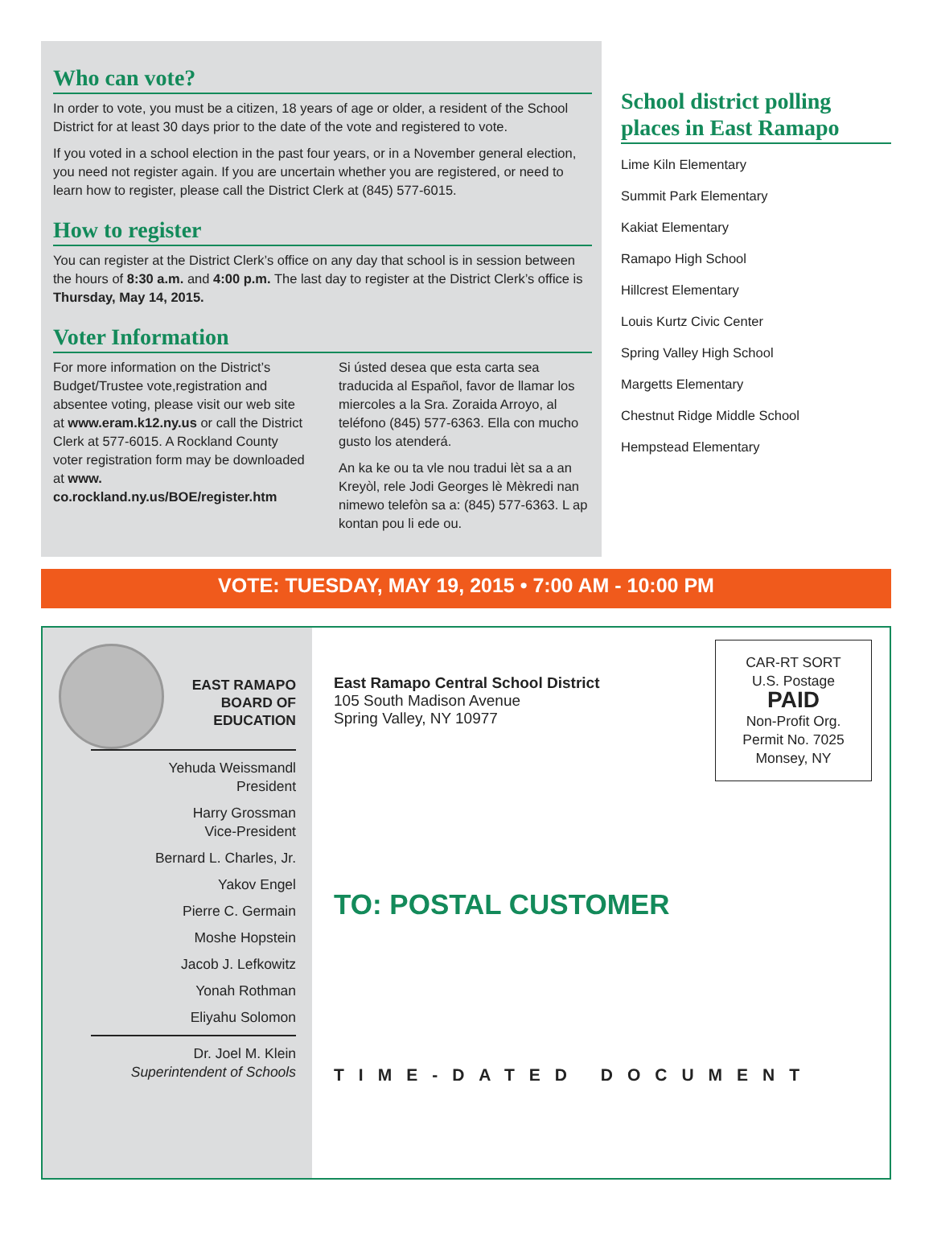Who can vote?
In order to vote, you must be a citizen, 18 years of age or older, a resident of the School District for at least 30 days prior to the date of the vote and registered to vote.
If you voted in a school election in the past four years, or in a November general election, you need not register again. If you are uncertain whether you are registered, or need to learn how to register, please call the District Clerk at (845) 577-6015.
How to register
You can register at the District Clerk’s office on any day that school is in session between the hours of 8:30 a.m. and 4:00 p.m. The last day to register at the District Clerk’s office is Thursday, May 14, 2015.
Voter Information
For more information on the District’s Budget/Trustee vote,registration and absentee voting, please visit our web site at www.eram.k12.ny.us or call the District Clerk at 577-6015. A Rockland County voter registration form may be downloaded at www. co.rockland.ny.us/BOE/register.htm
Si ústed desea que esta carta sea traducida al Español, favor de llamar los miercoles a la Sra. Zoraida Arroyo, al teléfono (845) 577-6363. Ella con mucho gusto los atenderá.
An ka ke ou ta vle nou tradui lèt sa a an Kreyòl, rele Jodi Georges lè Mèkredi nan nimewo telefòn sa a: (845) 577-6363. L ap kontan pou li ede ou.
School district polling places in East Ramapo
Lime Kiln Elementary
Summit Park Elementary
Kakiat Elementary
Ramapo High School
Hillcrest Elementary
Louis Kurtz Civic Center
Spring Valley High School
Margetts Elementary
Chestnut Ridge Middle School
Hempstead Elementary
VOTE: TUESDAY, MAY 19, 2015 • 7:00 AM - 10:00 PM
EAST RAMAPO
BOARD OF
EDUCATION
Yehuda Weissmandl
President
Harry Grossman
Vice-President
Bernard L. Charles, Jr.
Yakov Engel
Pierre C. Germain
Moshe Hopstein
Jacob J. Lefkowitz
Yonah Rothman
Eliyahu Solomon
Dr. Joel M. Klein
Superintendent of Schools
CAR-RT SORT
U.S. Postage
PAID
Non-Profit Org.
Permit No. 7025
Monsey, NY
East Ramapo Central School District
105 South Madison Avenue
Spring Valley, NY 10977
TO: POSTAL CUSTOMER
TIME-DATED DOCUMENT